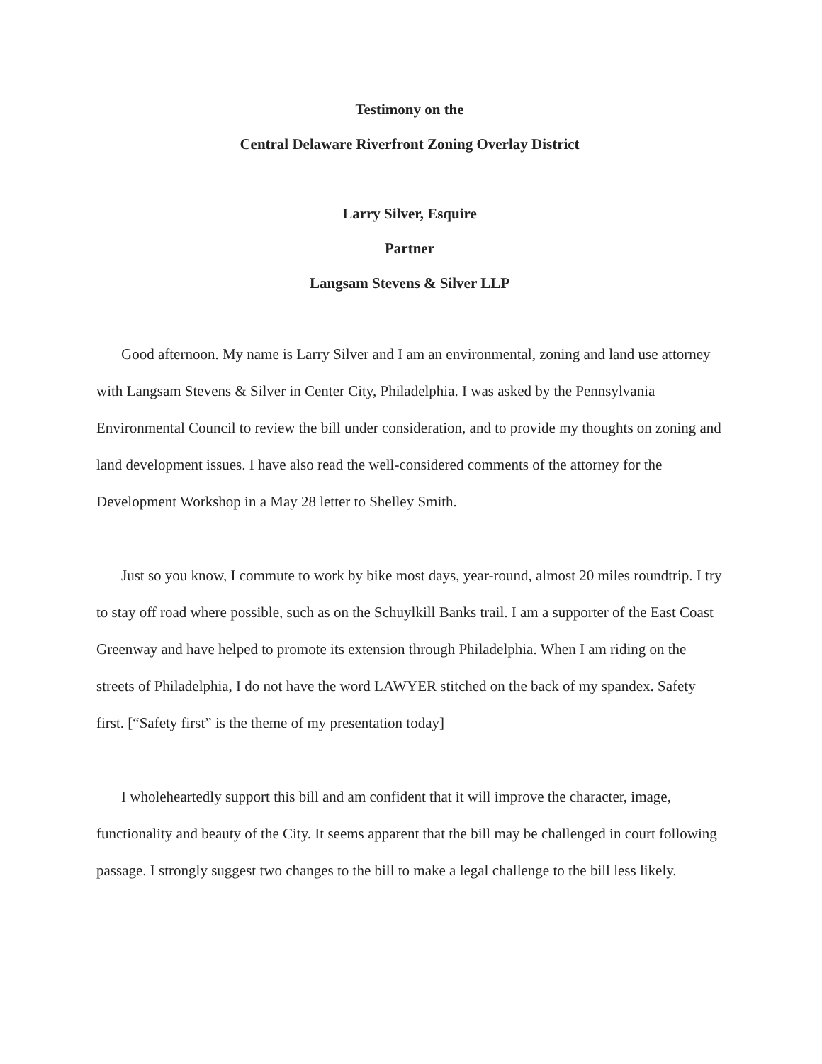Testimony on the
Central Delaware Riverfront Zoning Overlay District
Larry Silver, Esquire
Partner
Langsam Stevens & Silver LLP
Good afternoon. My name is Larry Silver and I am an environmental, zoning and land use attorney with Langsam Stevens & Silver in Center City, Philadelphia. I was asked by the Pennsylvania Environmental Council to review the bill under consideration, and to provide my thoughts on zoning and land development issues. I have also read the well-considered comments of the attorney for the Development Workshop in a May 28 letter to Shelley Smith.
Just so you know, I commute to work by bike most days, year-round, almost 20 miles roundtrip. I try to stay off road where possible, such as on the Schuylkill Banks trail. I am a supporter of the East Coast Greenway and have helped to promote its extension through Philadelphia. When I am riding on the streets of Philadelphia, I do not have the word LAWYER stitched on the back of my spandex. Safety first. [“Safety first” is the theme of my presentation today]
I wholeheartedly support this bill and am confident that it will improve the character, image, functionality and beauty of the City. It seems apparent that the bill may be challenged in court following passage. I strongly suggest two changes to the bill to make a legal challenge to the bill less likely.